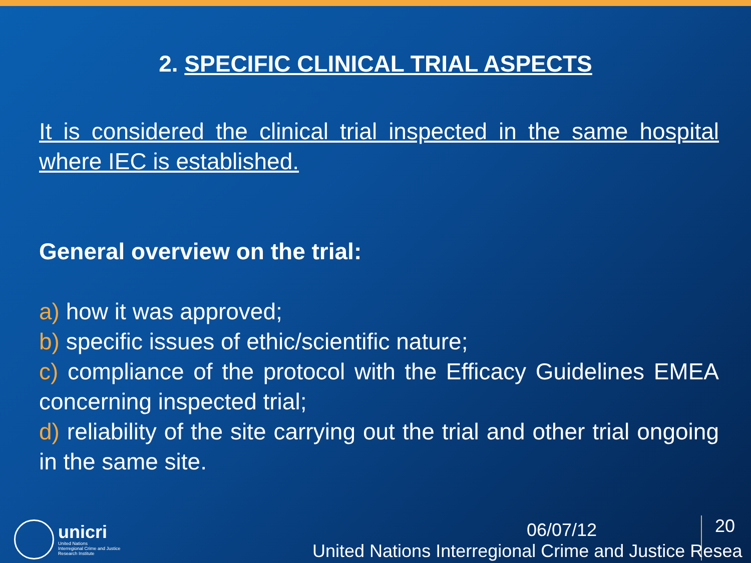2. SPECIFIC CLINICAL TRIAL ASPECTS
It is considered the clinical trial inspected in the same hospital where IEC is established.
General overview on the trial:
a) how it was approved;
b) specific issues of ethic/scientific nature;
c) compliance of the protocol with the Efficacy Guidelines EMEA concerning inspected trial;
d) reliability of the site carrying out the trial and other trial ongoing in the same site.
unicri
United Nations
Interregional Crime and Justice
Research Institute
06/07/12 20
United Nations Interregional Crime and Justice Resea